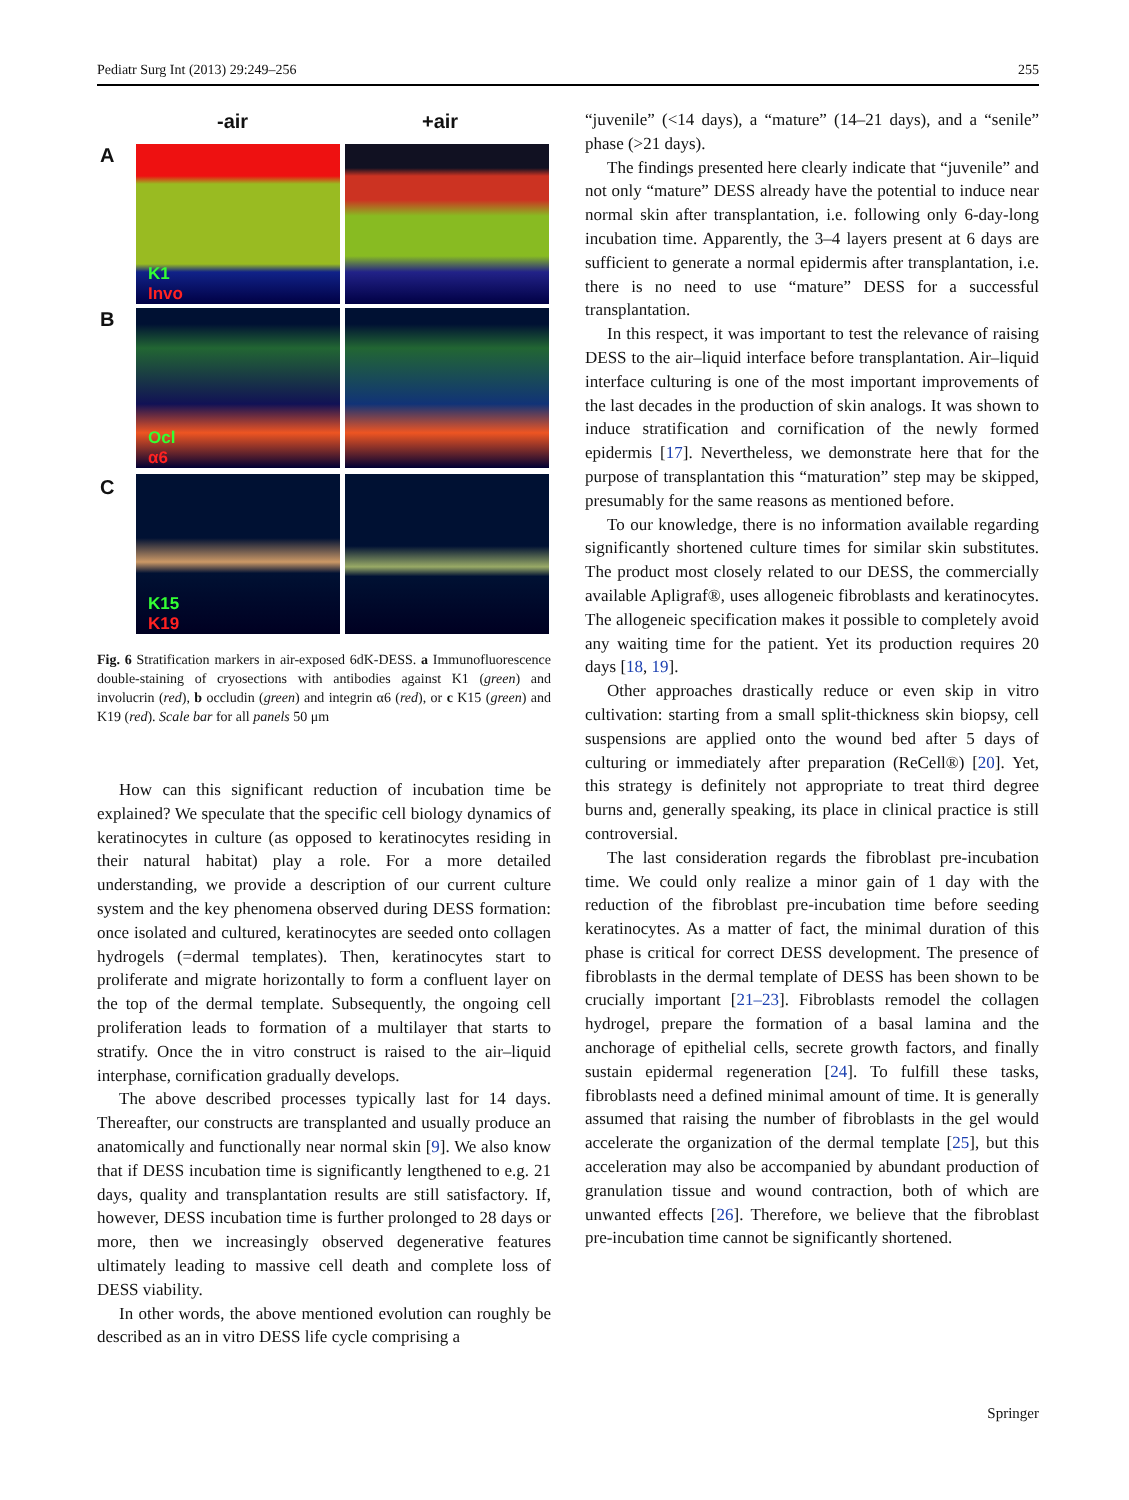Pediatr Surg Int (2013) 29:249–256 255
-air +air
A
B
C
K1
Invo
Ocl
α6
K15
K19
Fig. 6 Stratification markers in air-exposed 6dK-DESS. a Immunofluorescence double-staining of cryosections with antibodies against K1 (green) and involucrin (red), b occludin (green) and integrin α6 (red), or c K15 (green) and K19 (red). Scale bar for all panels 50 μm
How can this significant reduction of incubation time be explained? We speculate that the specific cell biology dynamics of keratinocytes in culture (as opposed to keratinocytes residing in their natural habitat) play a role. For a more detailed understanding, we provide a description of our current culture system and the key phenomena observed during DESS formation: once isolated and cultured, keratinocytes are seeded onto collagen hydrogels (=dermal templates). Then, keratinocytes start to proliferate and migrate horizontally to form a confluent layer on the top of the dermal template. Subsequently, the ongoing cell proliferation leads to formation of a multilayer that starts to stratify. Once the in vitro construct is raised to the air–liquid interphase, cornification gradually develops.
The above described processes typically last for 14 days. Thereafter, our constructs are transplanted and usually produce an anatomically and functionally near normal skin [9]. We also know that if DESS incubation time is significantly lengthened to e.g. 21 days, quality and transplantation results are still satisfactory. If, however, DESS incubation time is further prolonged to 28 days or more, then we increasingly observed degenerative features ultimately leading to massive cell death and complete loss of DESS viability.
In other words, the above mentioned evolution can roughly be described as an in vitro DESS life cycle comprising a
“juvenile” (<14 days), a “mature” (14–21 days), and a “senile” phase (>21 days).
The findings presented here clearly indicate that “juvenile” and not only “mature” DESS already have the potential to induce near normal skin after transplantation, i.e. following only 6-day-long incubation time. Apparently, the 3–4 layers present at 6 days are sufficient to generate a normal epidermis after transplantation, i.e. there is no need to use “mature” DESS for a successful transplantation.
In this respect, it was important to test the relevance of raising DESS to the air–liquid interface before transplantation. Air–liquid interface culturing is one of the most important improvements of the last decades in the production of skin analogs. It was shown to induce stratification and cornification of the newly formed epidermis [17]. Nevertheless, we demonstrate here that for the purpose of transplantation this “maturation” step may be skipped, presumably for the same reasons as mentioned before.
To our knowledge, there is no information available regarding significantly shortened culture times for similar skin substitutes. The product most closely related to our DESS, the commercially available Apligraf®, uses allogeneic fibroblasts and keratinocytes. The allogeneic specification makes it possible to completely avoid any waiting time for the patient. Yet its production requires 20 days [18, 19].
Other approaches drastically reduce or even skip in vitro cultivation: starting from a small split-thickness skin biopsy, cell suspensions are applied onto the wound bed after 5 days of culturing or immediately after preparation (ReCell®) [20]. Yet, this strategy is definitely not appropriate to treat third degree burns and, generally speaking, its place in clinical practice is still controversial.
The last consideration regards the fibroblast pre-incubation time. We could only realize a minor gain of 1 day with the reduction of the fibroblast pre-incubation time before seeding keratinocytes. As a matter of fact, the minimal duration of this phase is critical for correct DESS development. The presence of fibroblasts in the dermal template of DESS has been shown to be crucially important [21–23]. Fibroblasts remodel the collagen hydrogel, prepare the formation of a basal lamina and the anchorage of epithelial cells, secrete growth factors, and finally sustain epidermal regeneration [24]. To fulfill these tasks, fibroblasts need a defined minimal amount of time. It is generally assumed that raising the number of fibroblasts in the gel would accelerate the organization of the dermal template [25], but this acceleration may also be accompanied by abundant production of granulation tissue and wound contraction, both of which are unwanted effects [26]. Therefore, we believe that the fibroblast pre-incubation time cannot be significantly shortened.
Springer